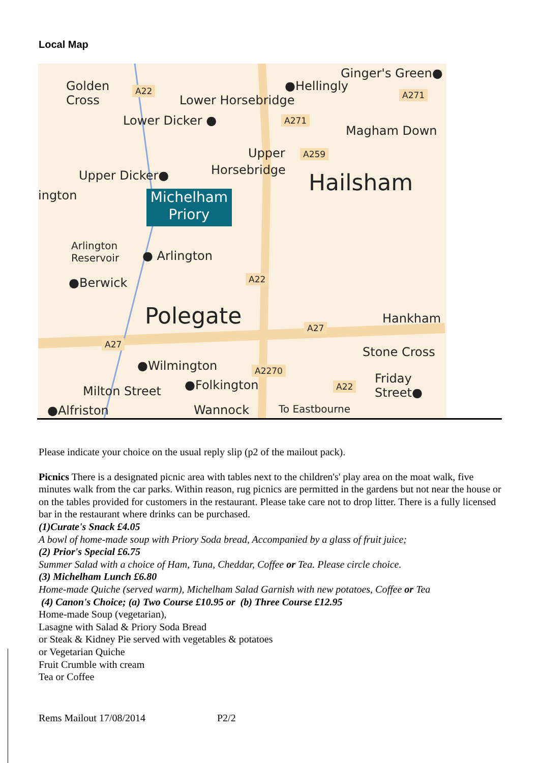Local Map
Golden
Cross
A22 ●Hellingly
Ginger's Green●
A271 Lower Horsebridge
Lower Dicker ● A271
Magham Down
Upper A259
Horsebridge Upper Dicker● Hailsham ington
Michelham
Priory
Arlington
Reservoir ● Arlington
A22 ●Berwick
Polegate A27
Hankham
A27
Stone Cross
●Wilmington A2270
Friday
Street●
A22 ●Folkington Milton Street
●Alfriston Wannock To Eastbourne
Please indicate your choice on the usual reply slip (p2 of the mailout pack).
Picnics There is a designated picnic area with tables next to the children's' play area on the moat walk, five minutes walk from the car parks. Within reason, rug picnics are permitted in the gardens but not near the house or on the tables provided for customers in the restaurant. Please take care not to drop litter. There is a fully licensed bar in the restaurant where drinks can be purchased.
(1)Curate's Snack £4.05
A bowl of home-made soup with Priory Soda bread, Accompanied by a glass of fruit juice;
(2) Prior's Special £6.75
Summer Salad with a choice of Ham, Tuna, Cheddar, Coffee or Tea. Please circle choice.
(3) Michelham Lunch £6.80
Home-made Quiche (served warm), Michelham Salad Garnish with new potatoes, Coffee or Tea
(4) Canon's Choice; (a) Two Course £10.95 or (b) Three Course £12.95
Home-made Soup (vegetarian),
Lasagne with Salad & Priory Soda Bread
or Steak & Kidney Pie served with vegetables & potatoes
or Vegetarian Quiche
Fruit Crumble with cream
Tea or Coffee
Rems Mailout 17/08/2014 P2/2